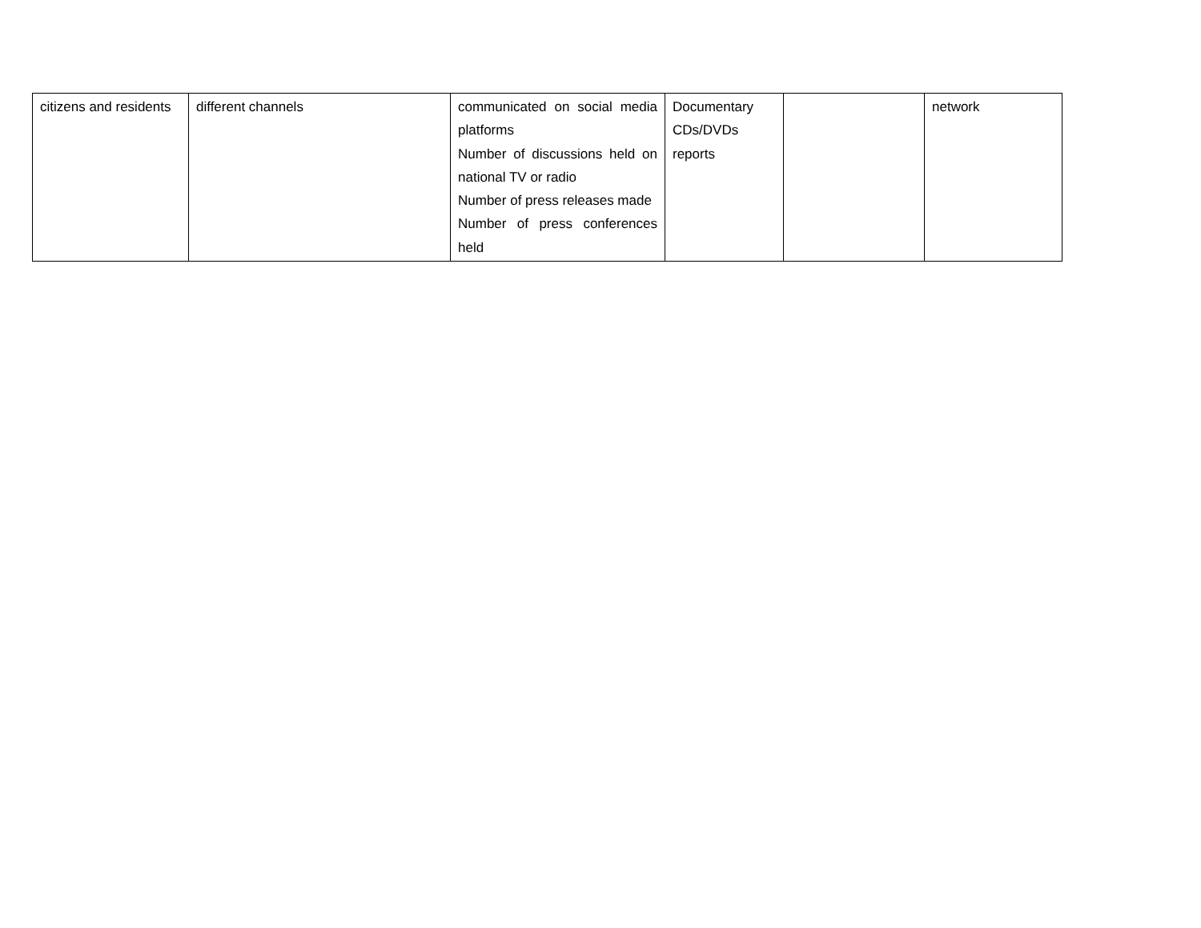| citizens and residents | different channels | communicated on social media platforms Number of discussions held on national TV or radio Number of press releases made Number of press conferences held | Documentary CDs/DVDs reports | | network |